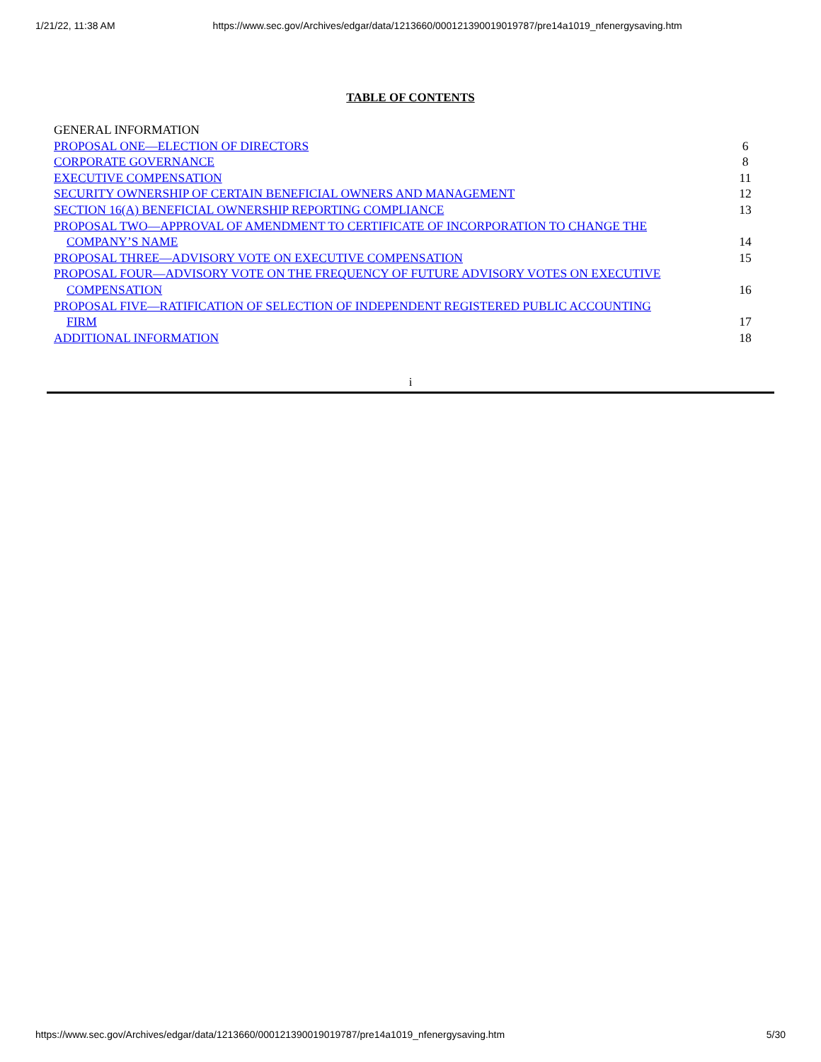1/21/22, 11:38 AM https://www.sec.gov/Archives/edgar/data/1213660/000121390019019787/pre14a1019_nfenergysaving.htm
TABLE OF CONTENTS
| GENERAL INFORMATION | |
| PROPOSAL ONE—ELECTION OF DIRECTORS | 6 |
| CORPORATE GOVERNANCE | 8 |
| EXECUTIVE COMPENSATION | 11 |
| SECURITY OWNERSHIP OF CERTAIN BENEFICIAL OWNERS AND MANAGEMENT | 12 |
| SECTION 16(A) BENEFICIAL OWNERSHIP REPORTING COMPLIANCE | 13 |
| PROPOSAL TWO—APPROVAL OF AMENDMENT TO CERTIFICATE OF INCORPORATION TO CHANGE THE COMPANY’S NAME | 14 |
| PROPOSAL THREE—ADVISORY VOTE ON EXECUTIVE COMPENSATION | 15 |
| PROPOSAL FOUR—ADVISORY VOTE ON THE FREQUENCY OF FUTURE ADVISORY VOTES ON EXECUTIVE COMPENSATION | 16 |
| PROPOSAL FIVE—RATIFICATION OF SELECTION OF INDEPENDENT REGISTERED PUBLIC ACCOUNTING FIRM | 17 |
| ADDITIONAL INFORMATION | 18 |
i
https://www.sec.gov/Archives/edgar/data/1213660/000121390019019787/pre14a1019_nfenergysaving.htm 5/30